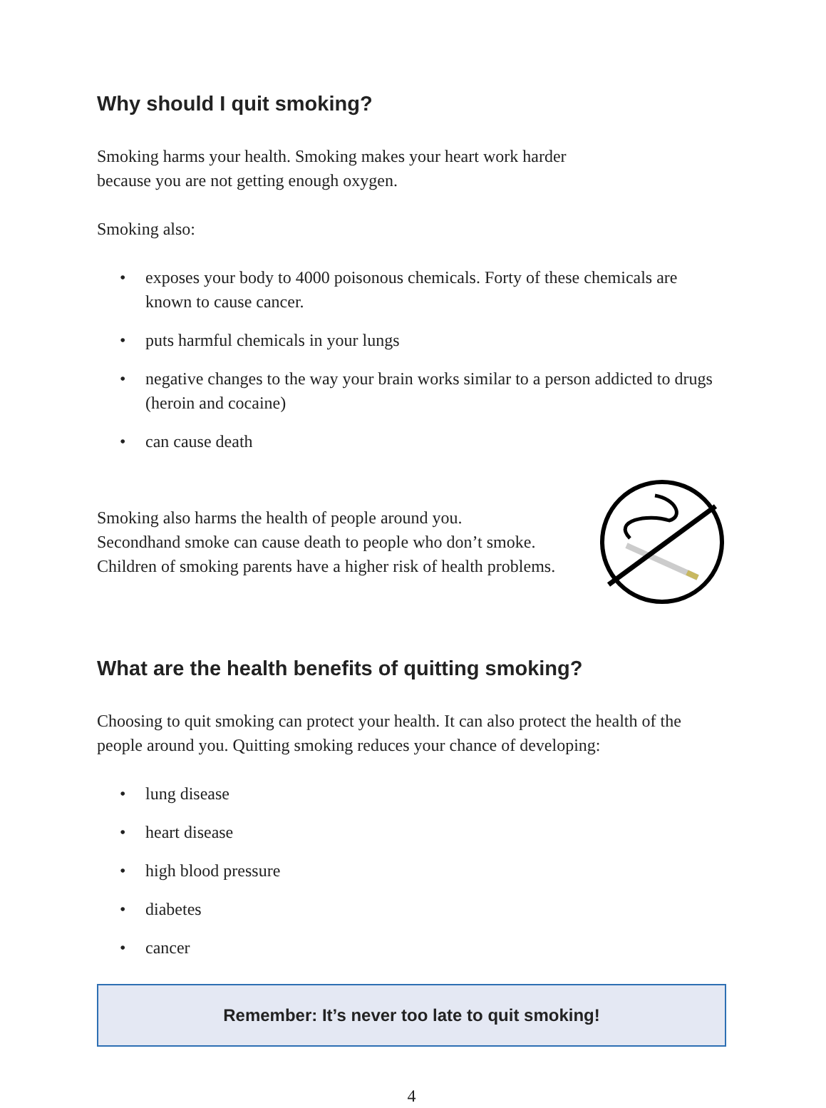Why should I quit smoking?
Smoking harms your health. Smoking makes your heart work harder
because you are not getting enough oxygen.
Smoking also:
• exposes your body to 4000 poisonous chemicals. Forty of these chemicals are known to cause cancer.
• puts harmful chemicals in your lungs
• negative changes to the way your brain works similar to a person addicted to drugs (heroin and cocaine)
• can cause death
Smoking also harms the health of people around you.
Secondhand smoke can cause death to people who don’t smoke.
Children of smoking parents have a higher risk of health problems.
What are the health benefits of quitting smoking?
Choosing to quit smoking can protect your health. It can also protect the health of the people around you. Quitting smoking reduces your chance of developing:
• lung disease
• heart disease
• high blood pressure
• diabetes
• cancer
Remember: It’s never too late to quit smoking!
4